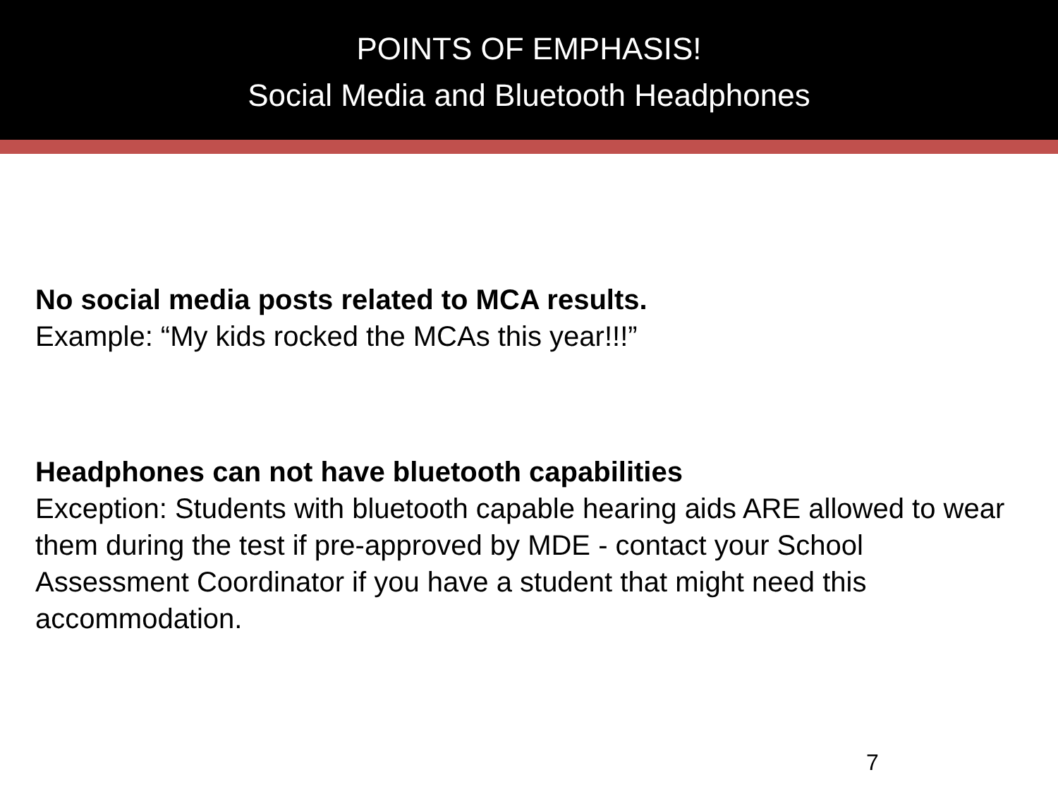POINTS OF EMPHASIS!
Social Media and Bluetooth Headphones
No social media posts related to MCA results.
Example: “My kids rocked the MCAs this year!!!”
Headphones can not have bluetooth capabilities
Exception: Students with bluetooth capable hearing aids ARE allowed to wear them during the test if pre-approved by MDE - contact your School Assessment Coordinator if you have a student that might need this accommodation.
7